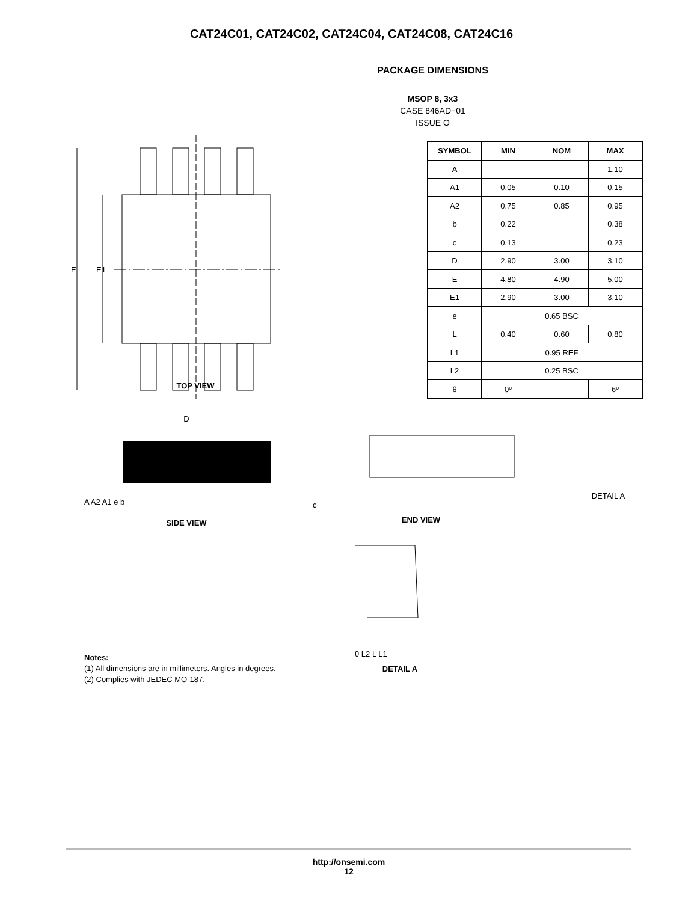CAT24C01, CAT24C02, CAT24C04, CAT24C08, CAT24C16
PACKAGE DIMENSIONS
MSOP 8, 3x3
CASE 846AD−01
ISSUE O
E
E1
| SYMBOL | MIN | NOM | MAX |
| --- | --- | --- | --- |
| A | | | 1.10 |
| A1 | 0.05 | 0.10 | 0.15 |
| A2 | 0.75 | 0.85 | 0.95 |
| b | 0.22 | | 0.38 |
| c | 0.13 | | 0.23 |
| D | 2.90 | 3.00 | 3.10 |
| E | 4.80 | 4.90 | 5.00 |
| E1 | 2.90 | 3.00 | 3.10 |
| e | 0.65 BSC | | |
| L | 0.40 | 0.60 | 0.80 |
| L1 | 0.95 REF | | |
| L2 | 0.25 BSC | | |
| θ | 0º | | 6º |
TOP VIEW
D
A A2 A1 e b
SIDE VIEW
DETAIL A
c
END VIEW
θ L2 L L1
DETAIL A
Notes:
(1) All dimensions are in millimeters. Angles in degrees.
(2) Complies with JEDEC MO-187.
http://onsemi.com
12